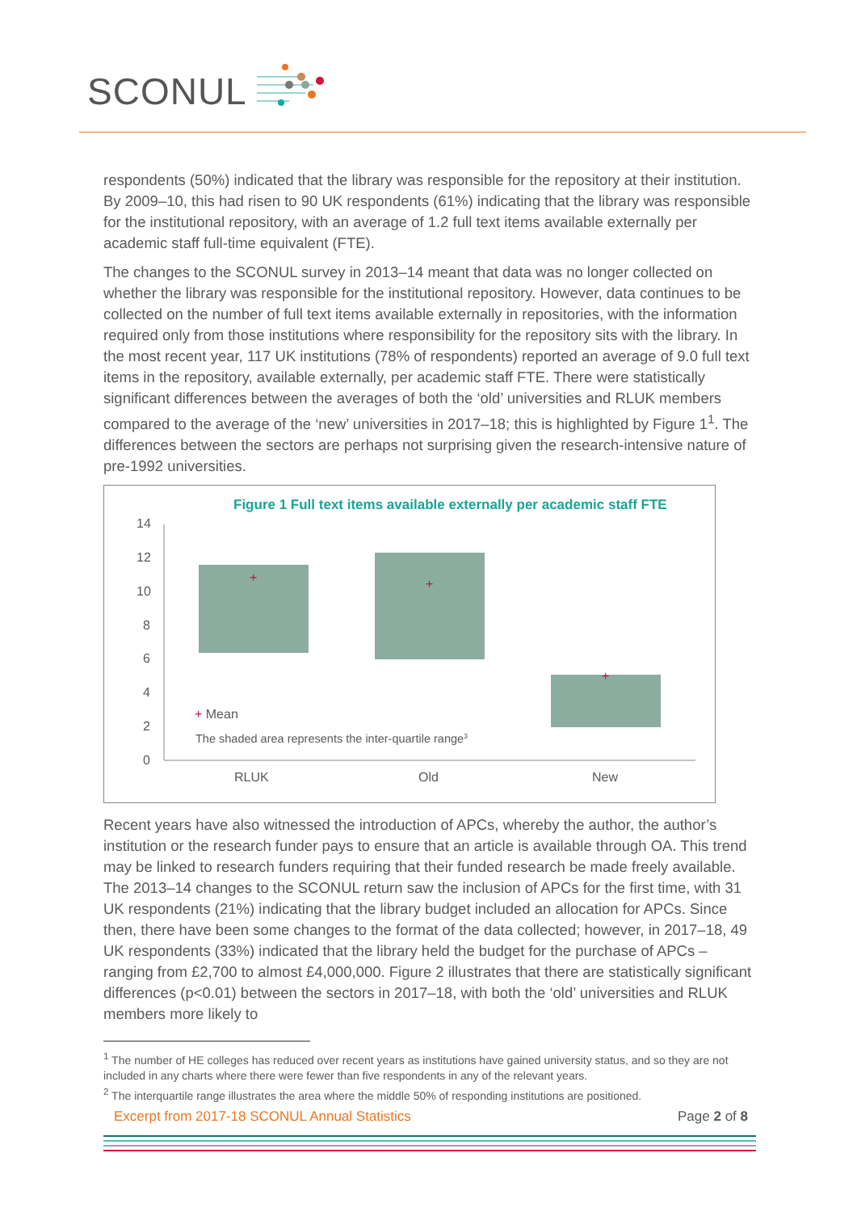SCONUL
respondents (50%) indicated that the library was responsible for the repository at their institution. By 2009–10, this had risen to 90 UK respondents (61%) indicating that the library was responsible for the institutional repository, with an average of 1.2 full text items available externally per academic staff full-time equivalent (FTE).
The changes to the SCONUL survey in 2013–14 meant that data was no longer collected on whether the library was responsible for the institutional repository. However, data continues to be collected on the number of full text items available externally in repositories, with the information required only from those institutions where responsibility for the repository sits with the library. In the most recent year, 117 UK institutions (78% of respondents) reported an average of 9.0 full text items in the repository, available externally, per academic staff FTE. There were statistically significant differences between the averages of both the ‘old’ universities and RLUK members compared to the average of the ‘new’ universities in 2017–18; this is highlighted by Figure 1<sup>1</sup>. The differences between the sectors are perhaps not surprising given the research-intensive nature of pre-1992 universities.
Figure 1 Full text items available externally per academic staff FTE
14
12
10
8
6
4
2
0
+
+
+
+ Mean
The shaded area represents the inter-quartile range3
RLUK
Old
New
Recent years have also witnessed the introduction of APCs, whereby the author, the author’s institution or the research funder pays to ensure that an article is available through OA. This trend may be linked to research funders requiring that their funded research be made freely available. The 2013–14 changes to the SCONUL return saw the inclusion of APCs for the first time, with 31 UK respondents (21%) indicating that the library budget included an allocation for APCs. Since then, there have been some changes to the format of the data collected; however, in 2017–18, 49 UK respondents (33%) indicated that the library held the budget for the purchase of APCs – ranging from £2,700 to almost £4,000,000. Figure 2 illustrates that there are statistically significant differences (p<0.01) between the sectors in 2017–18, with both the ‘old’ universities and RLUK members more likely to
<sup>1</sup> The number of HE colleges has reduced over recent years as institutions have gained university status, and so they are not included in any charts where there were fewer than five respondents in any of the relevant years.
<sup>2</sup> The interquartile range illustrates the area where the middle 50% of responding institutions are positioned.
Excerpt from 2017-18 SCONUL Annual Statistics Page 2 of 8